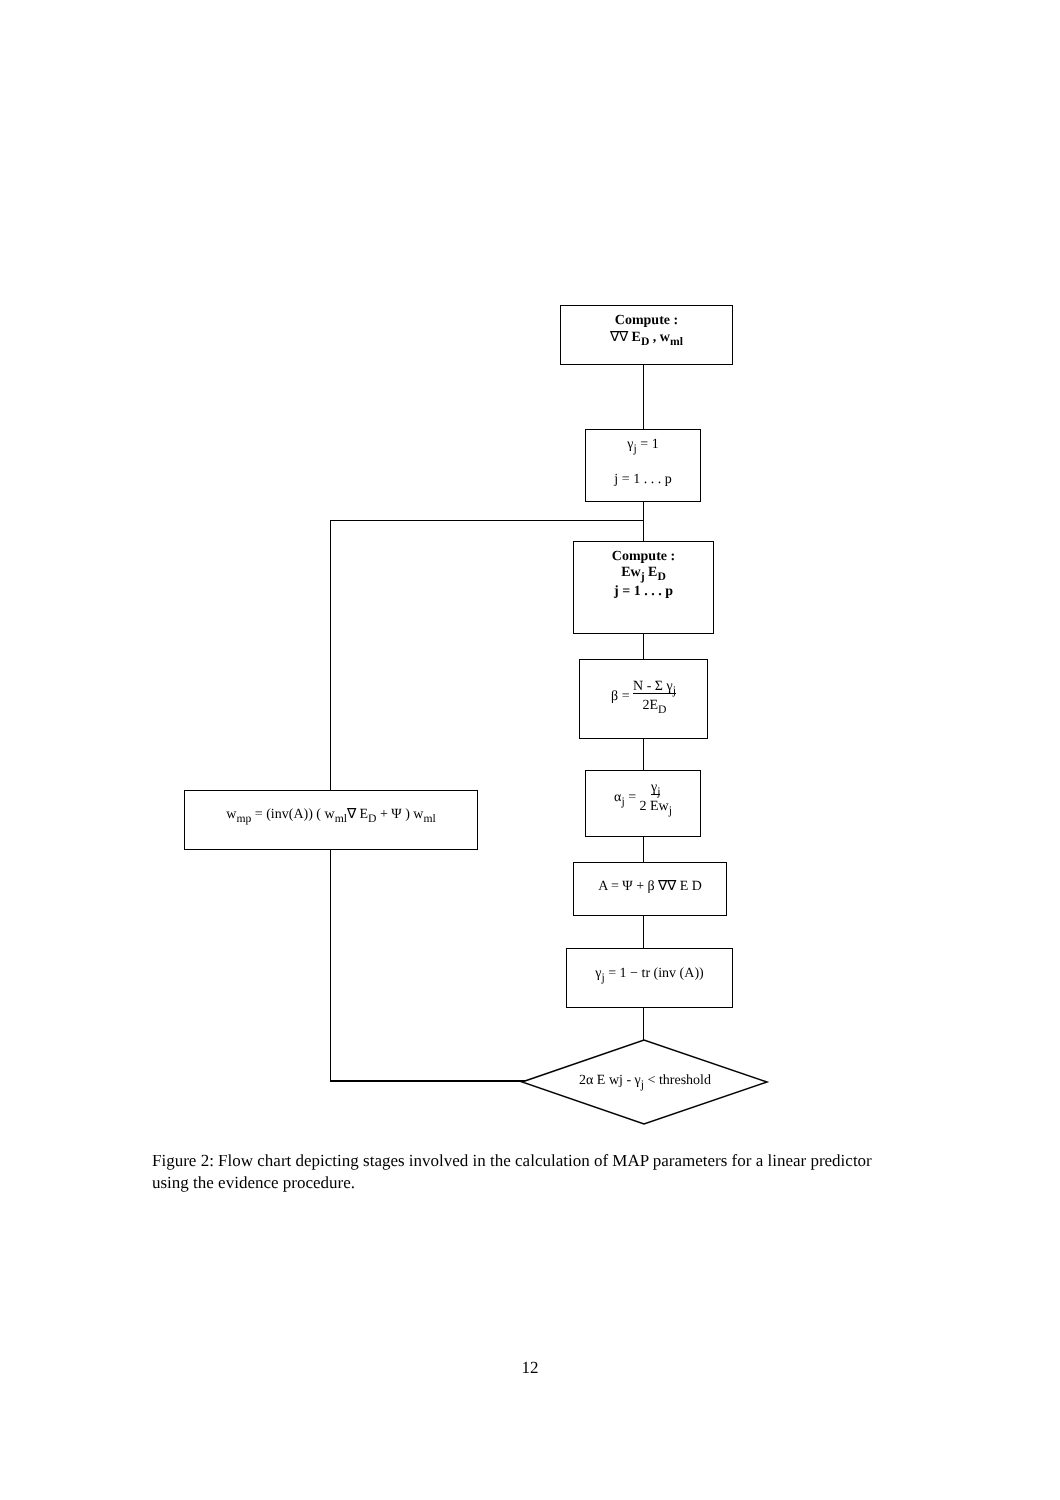Compute :
∇∇ E<sub>D</sub> , w<sub>ml</sub>
γ<sub>j</sub> = 1
j = 1 . . . p
Compute :
Ew<sub>j</sub> E<sub>D</sub>
j = 1 . . . p
β = N - Σ γ<sub>j</sub>
2E<sub>D</sub>
α<sub>j</sub> = γ<sub>j</sub>
2 Ew<sub>j</sub>
w<sub>mp</sub> = (inv(A)) ( w<sub>ml</sub>∇ E<sub>D</sub> + Ψ ) w<sub>ml</sub>
A = Ψ + β ∇∇ E D
γ<sub>j</sub> = 1 − tr (inv (A))
2α E wj - γ<sub>j</sub> < threshold
Figure 2: Flow chart depicting stages involved in the calculation of MAP parameters for a linear predictor using the evidence procedure.
12